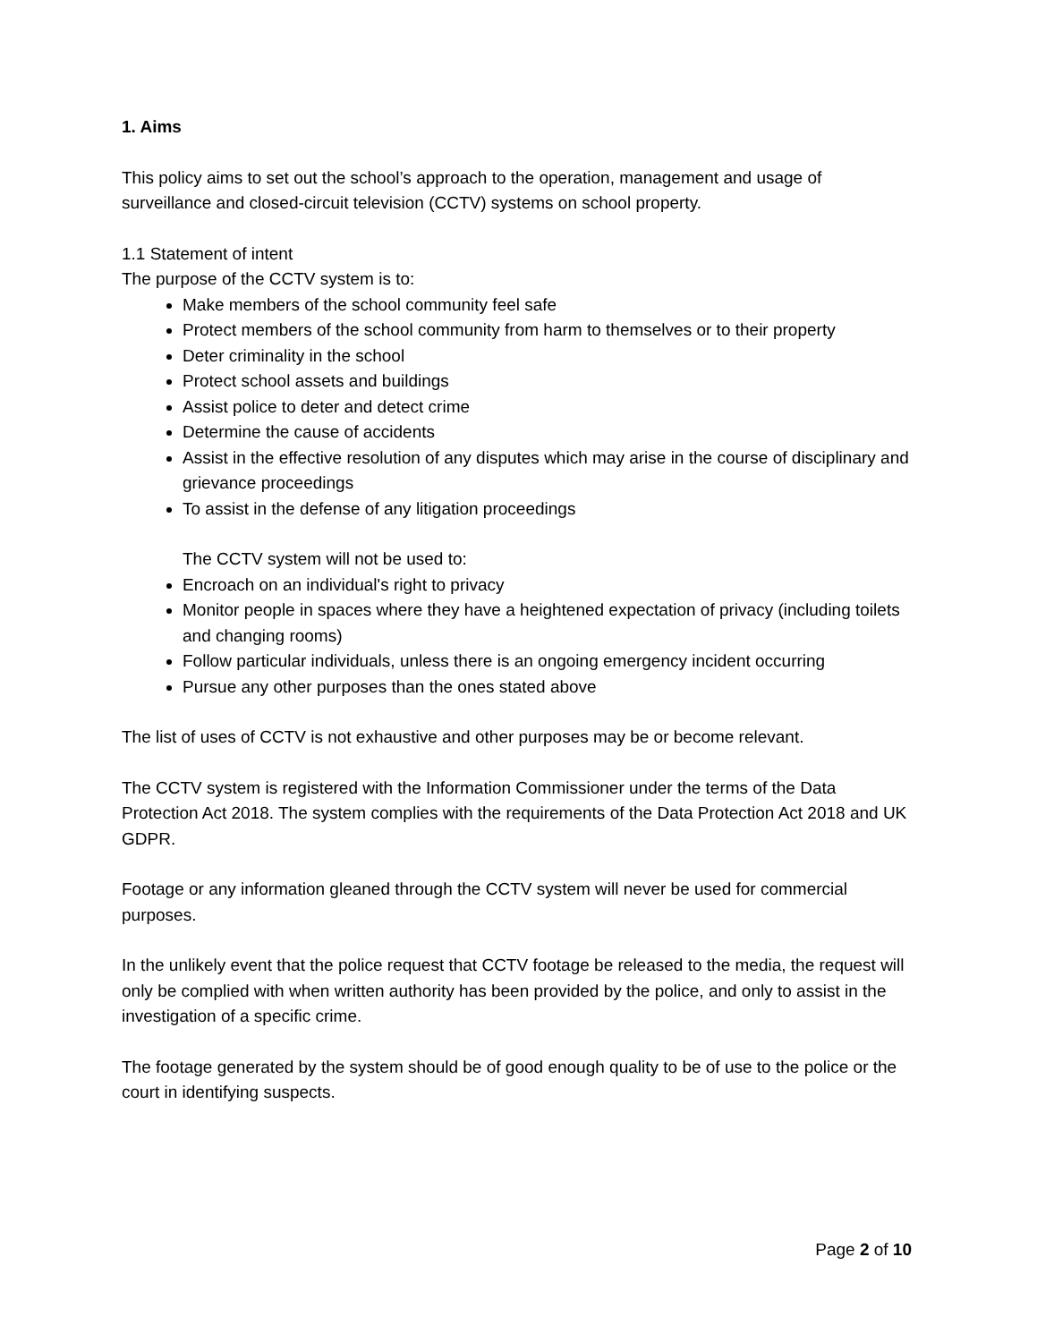1. Aims
This policy aims to set out the school’s approach to the operation, management and usage of surveillance and closed-circuit television (CCTV) systems on school property.
1.1 Statement of intent
The purpose of the CCTV system is to:
Make members of the school community feel safe
Protect members of the school community from harm to themselves or to their property
Deter criminality in the school
Protect school assets and buildings
Assist police to deter and detect crime
Determine the cause of accidents
Assist in the effective resolution of any disputes which may arise in the course of disciplinary and grievance proceedings
To assist in the defense of any litigation proceedings
The CCTV system will not be used to:
Encroach on an individual's right to privacy
Monitor people in spaces where they have a heightened expectation of privacy (including toilets and changing rooms)
Follow particular individuals, unless there is an ongoing emergency incident occurring
Pursue any other purposes than the ones stated above
The list of uses of CCTV is not exhaustive and other purposes may be or become relevant.
The CCTV system is registered with the Information Commissioner under the terms of the Data Protection Act 2018. The system complies with the requirements of the Data Protection Act 2018 and UK GDPR.
Footage or any information gleaned through the CCTV system will never be used for commercial purposes.
In the unlikely event that the police request that CCTV footage be released to the media, the request will only be complied with when written authority has been provided by the police, and only to assist in the investigation of a specific crime.
The footage generated by the system should be of good enough quality to be of use to the police or the court in identifying suspects.
Page 2 of 10